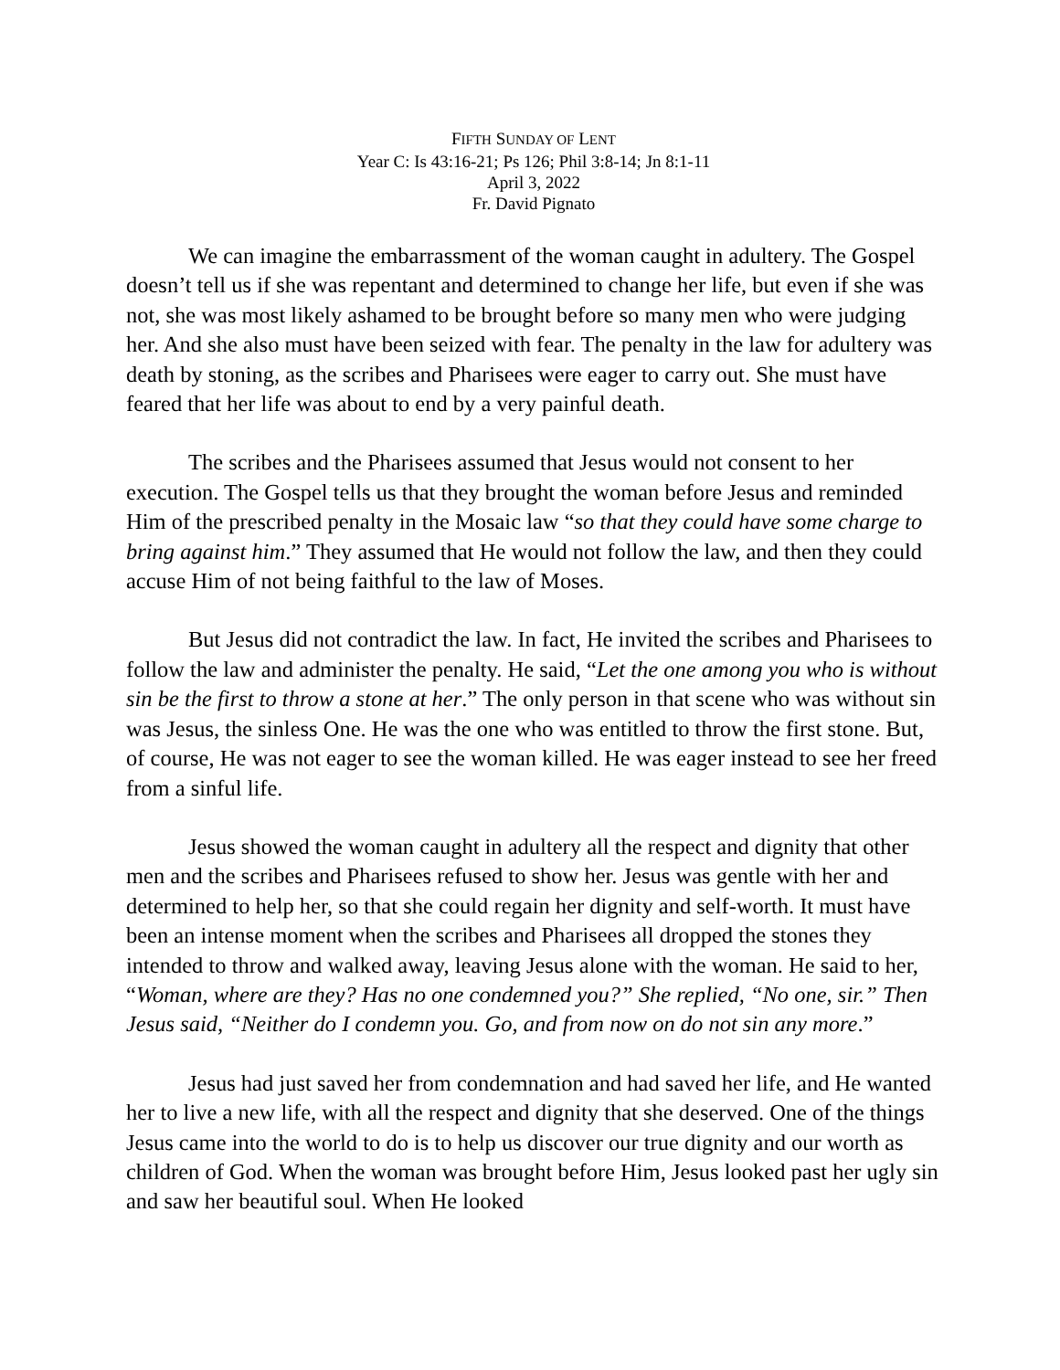FIFTH SUNDAY OF LENT
Year C: Is 43:16-21; Ps 126; Phil 3:8-14; Jn 8:1-11
April 3, 2022
Fr. David Pignato
We can imagine the embarrassment of the woman caught in adultery. The Gospel doesn’t tell us if she was repentant and determined to change her life, but even if she was not, she was most likely ashamed to be brought before so many men who were judging her. And she also must have been seized with fear. The penalty in the law for adultery was death by stoning, as the scribes and Pharisees were eager to carry out. She must have feared that her life was about to end by a very painful death.
The scribes and the Pharisees assumed that Jesus would not consent to her execution. The Gospel tells us that they brought the woman before Jesus and reminded Him of the prescribed penalty in the Mosaic law “so that they could have some charge to bring against him.” They assumed that He would not follow the law, and then they could accuse Him of not being faithful to the law of Moses.
But Jesus did not contradict the law. In fact, He invited the scribes and Pharisees to follow the law and administer the penalty. He said, “Let the one among you who is without sin be the first to throw a stone at her.” The only person in that scene who was without sin was Jesus, the sinless One. He was the one who was entitled to throw the first stone. But, of course, He was not eager to see the woman killed. He was eager instead to see her freed from a sinful life.
Jesus showed the woman caught in adultery all the respect and dignity that other men and the scribes and Pharisees refused to show her. Jesus was gentle with her and determined to help her, so that she could regain her dignity and self-worth. It must have been an intense moment when the scribes and Pharisees all dropped the stones they intended to throw and walked away, leaving Jesus alone with the woman. He said to her, “Woman, where are they? Has no one condemned you?” She replied, “No one, sir.” Then Jesus said, “Neither do I condemn you. Go, and from now on do not sin any more.”
Jesus had just saved her from condemnation and had saved her life, and He wanted her to live a new life, with all the respect and dignity that she deserved. One of the things Jesus came into the world to do is to help us discover our true dignity and our worth as children of God. When the woman was brought before Him, Jesus looked past her ugly sin and saw her beautiful soul. When He looked